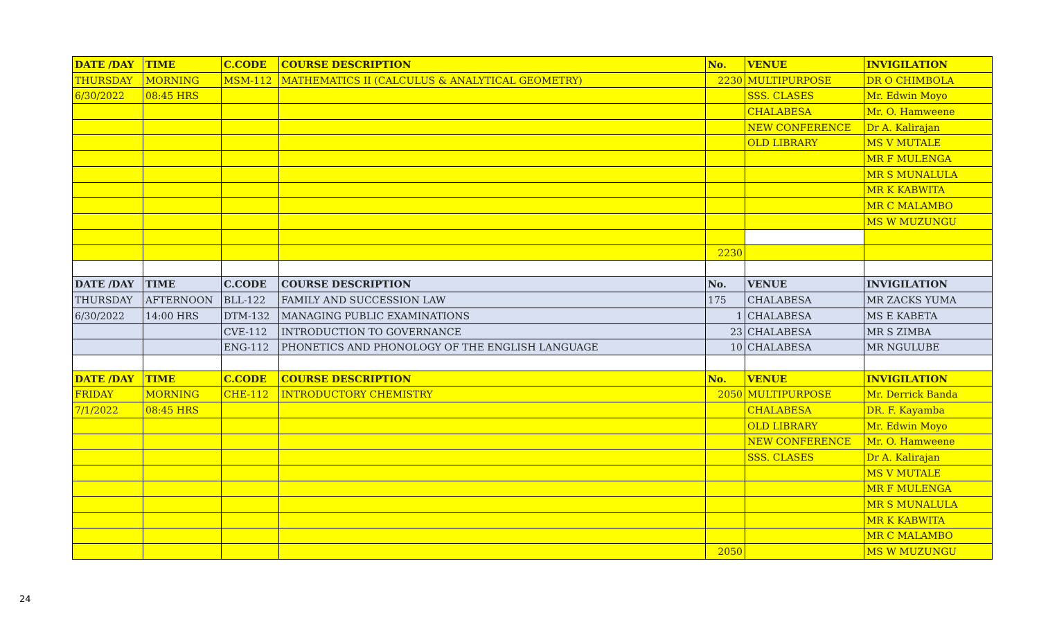| DATE /DAY | TIME | C.CODE | COURSE DESCRIPTION | No. | VENUE | INVIGILATION |
| --- | --- | --- | --- | --- | --- | --- |
| THURSDAY | MORNING | MSM-112 | MATHEMATICS II (CALCULUS & ANALYTICAL GEOMETRY) | 2230 | MULTIPURPOSE | DR O CHIMBOLA |
| 6/30/2022 | 08:45 HRS | | | | SSS. CLASES | Mr. Edwin Moyo |
| | | | | | CHALABESA | Mr. O. Hamweene |
| | | | | | NEW CONFERENCE | Dr A. Kalirajan |
| | | | | | OLD LIBRARY | MS V MUTALE |
| | | | | | | MR F MULENGA |
| | | | | | | MR S MUNALULA |
| | | | | | | MR K KABWITA |
| | | | | | | MR C MALAMBO |
| | | | | | | MS W MUZUNGU |
| | | | | 2230 | | |
| DATE /DAY | TIME | C.CODE | COURSE DESCRIPTION | No. | VENUE | INVIGILATION |
| THURSDAY | AFTERNOON | BLL-122 | FAMILY AND SUCCESSION LAW | 175 | CHALABESA | MR ZACKS YUMA |
| 6/30/2022 | 14:00 HRS | DTM-132 | MANAGING PUBLIC EXAMINATIONS | 1 | CHALABESA | MS E KABETA |
| | | CVE-112 | INTRODUCTION TO GOVERNANCE | 23 | CHALABESA | MR S ZIMBA |
| | | ENG-112 | PHONETICS AND PHONOLOGY OF THE ENGLISH LANGUAGE | 10 | CHALABESA | MR NGULUBE |
| DATE /DAY | TIME | C.CODE | COURSE DESCRIPTION | No. | VENUE | INVIGILATION |
| FRIDAY | MORNING | CHE-112 | INTRODUCTORY CHEMISTRY | 2050 | MULTIPURPOSE | Mr. Derrick Banda |
| 7/1/2022 | 08:45 HRS | | | | CHALABESA | DR. F. Kayamba |
| | | | | | OLD LIBRARY | Mr. Edwin Moyo |
| | | | | | NEW CONFERENCE | Mr. O. Hamweene |
| | | | | | SSS. CLASES | Dr A. Kalirajan |
| | | | | | | MS V MUTALE |
| | | | | | | MR F MULENGA |
| | | | | | | MR S MUNALULA |
| | | | | | | MR K KABWITA |
| | | | | | | MR C MALAMBO |
| | | | | 2050 | | MS W MUZUNGU |
24